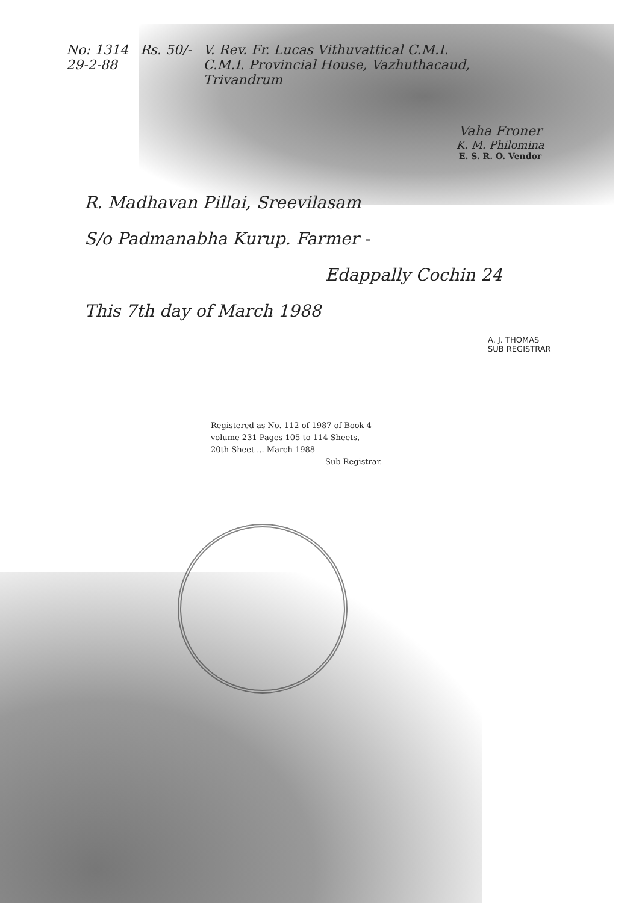No: 1314
29-2-88
Rs. 50/- V. Rev. Fr. Lucas Vithuvattical C.M.I.
C.M.I. Provincial House, Vazhuthacaud,
Trivandrum
Vaha Froner
K. M. Philomina
E. S. R. O. Vendor
R. Madhavan Pillai, Sreevilasam
S/o Padmanabha Kurup. Farmer -
Edappally Cochin 24
This 7th day of March 1988
A. J. THOMAS
SUB REGISTRAR
Registered as No. 112 of 1987 of Book 4
volume 231 Pages 105 to 114 Sheets,
20th Sheet ... March 1988
Sub Registrar.